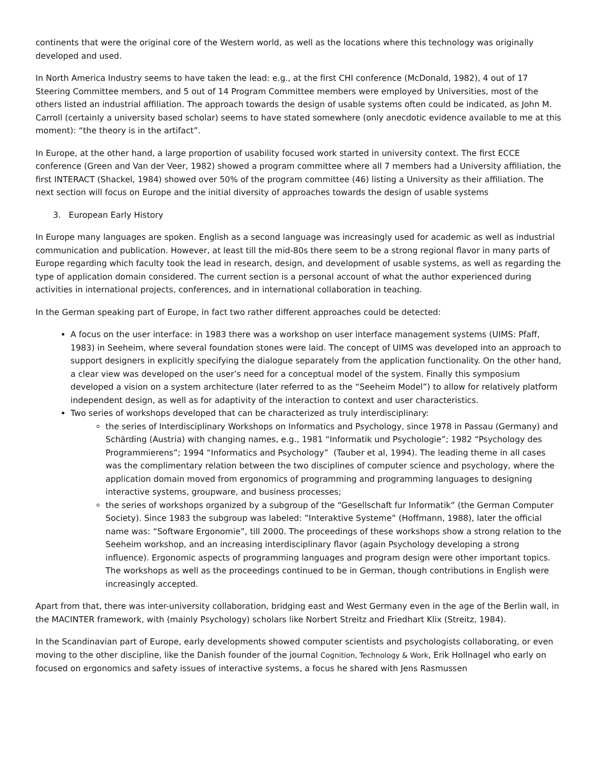continents that were the original core of the Western world, as well as the locations where this technology was originally developed and used.
In North America Industry seems to have taken the lead: e.g., at the first CHI conference (McDonald, 1982), 4 out of 17 Steering Committee members, and 5 out of 14 Program Committee members were employed by Universities, most of the others listed an industrial affiliation. The approach towards the design of usable systems often could be indicated, as John M. Carroll (certainly a university based scholar) seems to have stated somewhere (only anecdotic evidence available to me at this moment): “the theory is in the artifact”.
In Europe, at the other hand, a large proportion of usability focused work started in university context. The first ECCE conference (Green and Van der Veer, 1982) showed a program committee where all 7 members had a University affiliation, the first INTERACT (Shackel, 1984) showed over 50% of the program committee (46) listing a University as their affiliation. The next section will focus on Europe and the initial diversity of approaches towards the design of usable systems
3. European Early History
In Europe many languages are spoken. English as a second language was increasingly used for academic as well as industrial communication and publication. However, at least till the mid-80s there seem to be a strong regional flavor in many parts of Europe regarding which faculty took the lead in research, design, and development of usable systems, as well as regarding the type of application domain considered. The current section is a personal account of what the author experienced during activities in international projects, conferences, and in international collaboration in teaching.
In the German speaking part of Europe, in fact two rather different approaches could be detected:
A focus on the user interface: in 1983 there was a workshop on user interface management systems (UIMS: Pfaff, 1983) in Seeheim, where several foundation stones were laid. The concept of UIMS was developed into an approach to support designers in explicitly specifying the dialogue separately from the application functionality. On the other hand, a clear view was developed on the user’s need for a conceptual model of the system. Finally this symposium developed a vision on a system architecture (later referred to as the “Seeheim Model”) to allow for relatively platform independent design, as well as for adaptivity of the interaction to context and user characteristics.
Two series of workshops developed that can be characterized as truly interdisciplinary:
the series of Interdisciplinary Workshops on Informatics and Psychology, since 1978 in Passau (Germany) and Schärding (Austria) with changing names, e.g., 1981 “Informatik und Psychologie”; 1982 “Psychology des Programmierens”; 1994 “Informatics and Psychology” (Tauber et al, 1994). The leading theme in all cases was the complimentary relation between the two disciplines of computer science and psychology, where the application domain moved from ergonomics of programming and programming languages to designing interactive systems, groupware, and business processes;
the series of workshops organized by a subgroup of the “Gesellschaft fur Informatik” (the German Computer Society). Since 1983 the subgroup was labeled: ”Interaktive Systeme” (Hoffmann, 1988), later the official name was: “Software Ergonomie”, till 2000. The proceedings of these workshops show a strong relation to the Seeheim workshop, and an increasing interdisciplinary flavor (again Psychology developing a strong influence). Ergonomic aspects of programming languages and program design were other important topics. The workshops as well as the proceedings continued to be in German, though contributions in English were increasingly accepted.
Apart from that, there was inter-university collaboration, bridging east and West Germany even in the age of the Berlin wall, in the MACINTER framework, with (mainly Psychology) scholars like Norbert Streitz and Friedhart Klix (Streitz, 1984).
In the Scandinavian part of Europe, early developments showed computer scientists and psychologists collaborating, or even moving to the other discipline, like the Danish founder of the journal Cognition, Technology & Work, Erik Hollnagel who early on focused on ergonomics and safety issues of interactive systems, a focus he shared with Jens Rasmussen